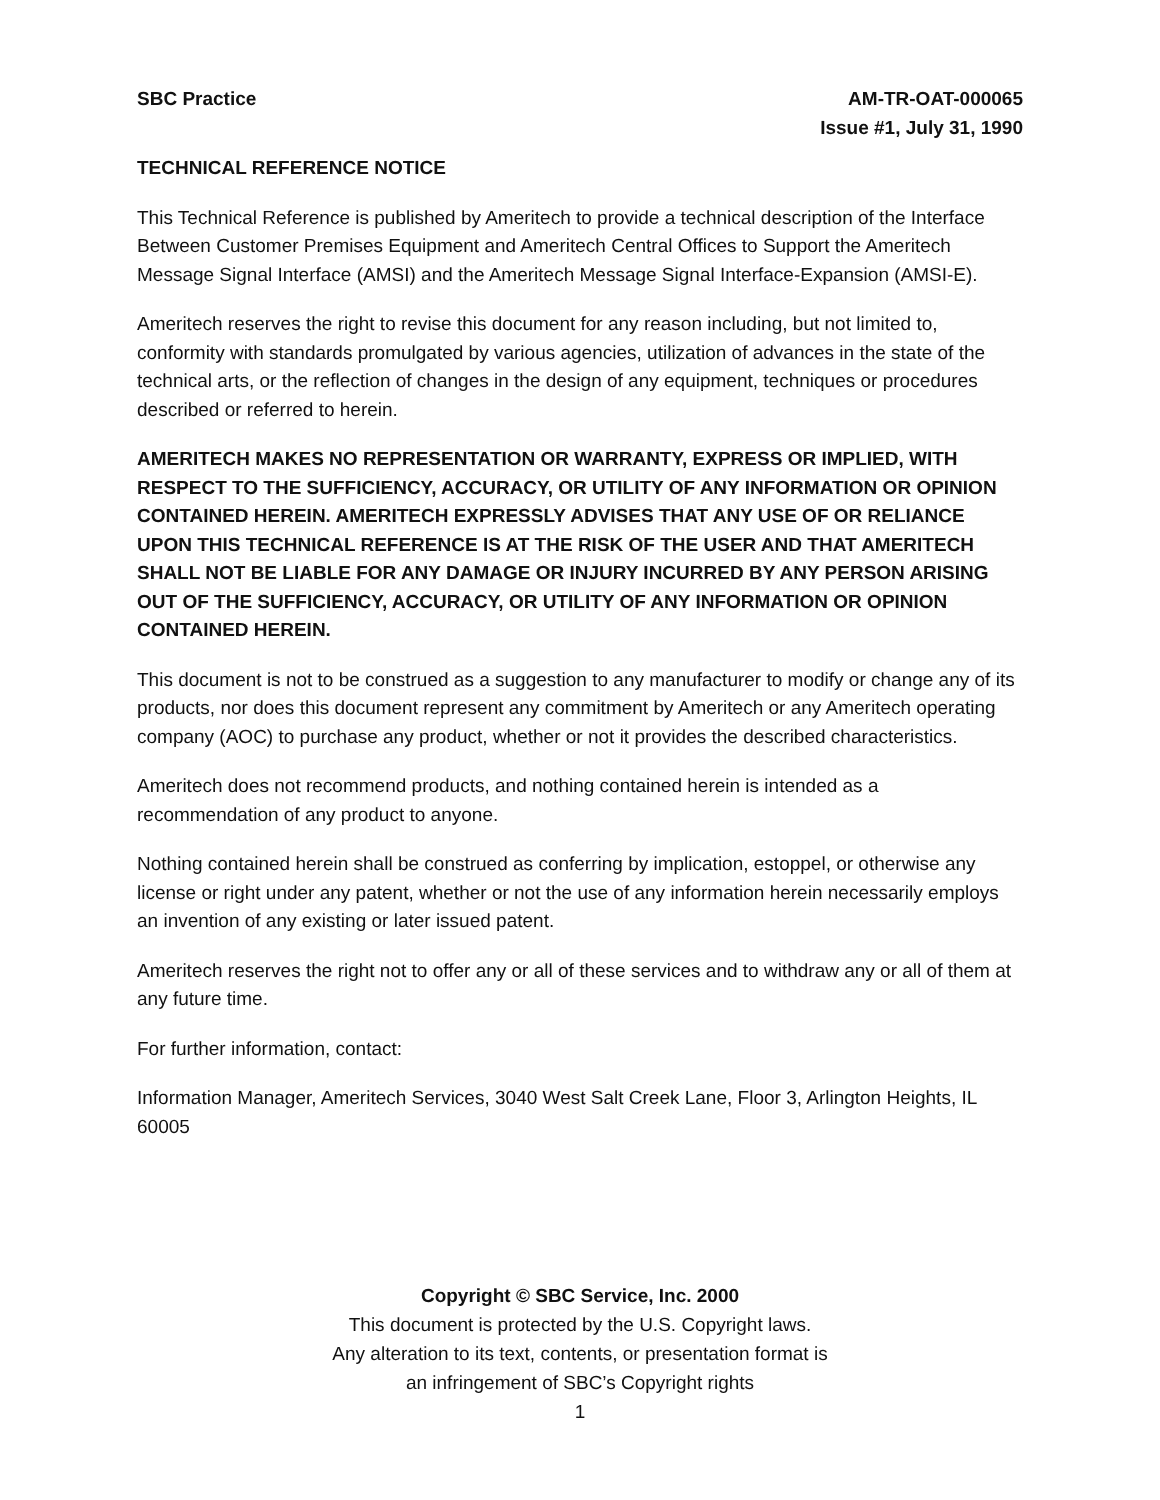SBC Practice AM-TR-OAT-000065
Issue #1, July 31, 1990
TECHNICAL REFERENCE NOTICE
This Technical Reference is published by Ameritech to provide a technical description of the Interface Between Customer Premises Equipment and Ameritech Central Offices to Support the Ameritech Message Signal Interface (AMSI) and the Ameritech Message Signal Interface-Expansion (AMSI-E).
Ameritech reserves the right to revise this document for any reason including, but not limited to, conformity with standards promulgated by various agencies, utilization of advances in the state of the technical arts, or the reflection of changes in the design of any equipment, techniques or procedures described or referred to herein.
AMERITECH MAKES NO REPRESENTATION OR WARRANTY, EXPRESS OR IMPLIED, WITH RESPECT TO THE SUFFICIENCY, ACCURACY, OR UTILITY OF ANY INFORMATION OR OPINION CONTAINED HEREIN. AMERITECH EXPRESSLY ADVISES THAT ANY USE OF OR RELIANCE UPON THIS TECHNICAL REFERENCE IS AT THE RISK OF THE USER AND THAT AMERITECH SHALL NOT BE LIABLE FOR ANY DAMAGE OR INJURY INCURRED BY ANY PERSON ARISING OUT OF THE SUFFICIENCY, ACCURACY, OR UTILITY OF ANY INFORMATION OR OPINION CONTAINED HEREIN.
This document is not to be construed as a suggestion to any manufacturer to modify or change any of its products, nor does this document represent any commitment by Ameritech or any Ameritech operating company (AOC) to purchase any product, whether or not it provides the described characteristics.
Ameritech does not recommend products, and nothing contained herein is intended as a recommendation of any product to anyone.
Nothing contained herein shall be construed as conferring by implication, estoppel, or otherwise any license or right under any patent, whether or not the use of any information herein necessarily employs an invention of any existing or later issued patent.
Ameritech reserves the right not to offer any or all of these services and to withdraw any or all of them at any future time.
For further information, contact:
Information Manager, Ameritech Services, 3040 West Salt Creek Lane, Floor 3, Arlington Heights, IL 60005
Copyright © SBC Service, Inc. 2000
This document is protected by the U.S. Copyright laws.
Any alteration to its text, contents, or presentation format is
an infringement of SBC’s Copyright rights
1